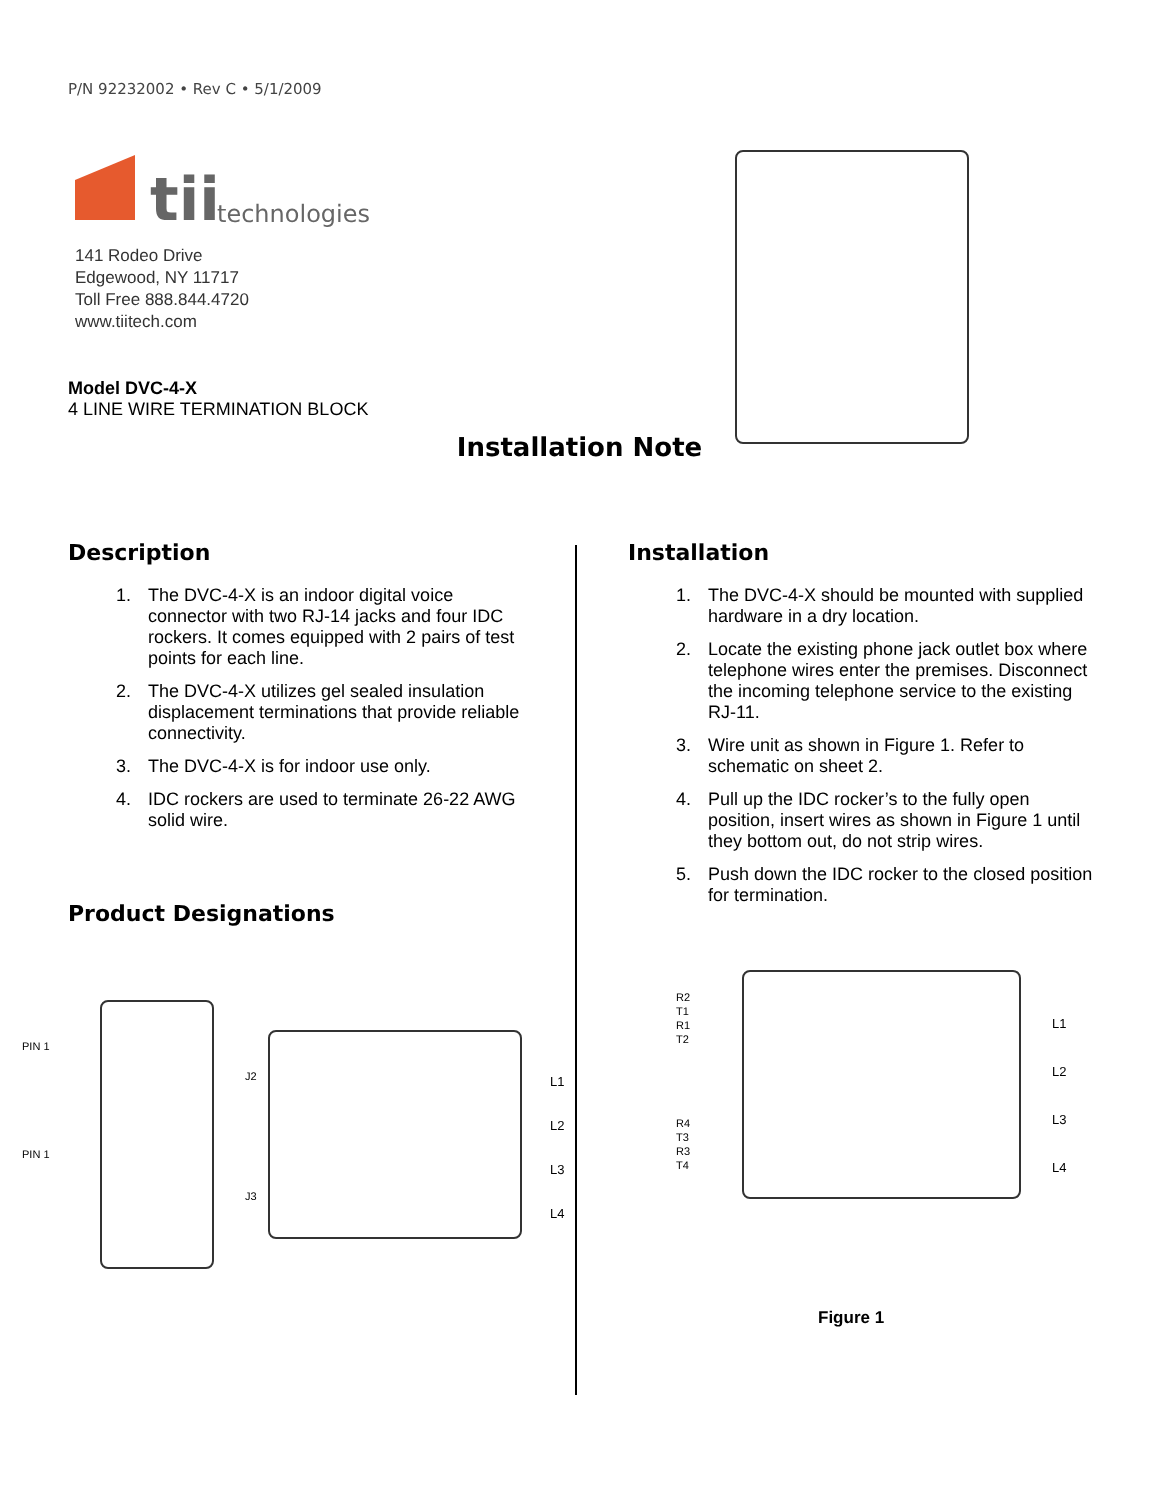P/N 92232002 • Rev C • 5/1/2009
tii
technologies
141 Rodeo Drive
Edgewood, NY 11717
Toll Free 888.844.4720
www.tiitech.com
Model DVC-4-X
4 LINE WIRE TERMINATION BLOCK
Installation Note
Description
1. The DVC-4-X is an indoor digital voice connector with two RJ-14 jacks and four IDC rockers. It comes equipped with 2 pairs of test points for each line.
2. The DVC-4-X utilizes gel sealed insulation displacement terminations that provide reliable connectivity.
3. The DVC-4-X is for indoor use only.
4. IDC rockers are used to terminate 26-22 AWG solid wire.
Product Designations
Installation
1. The DVC-4-X should be mounted with supplied hardware in a dry location.
2. Locate the existing phone jack outlet box where telephone wires enter the premises. Disconnect the incoming telephone service to the existing RJ-11.
3. Wire unit as shown in Figure 1. Refer to schematic on sheet 2.
4. Pull up the IDC rocker’s to the fully open position, insert wires as shown in Figure 1 until they bottom out, do not strip wires.
5. Push down the IDC rocker to the closed position for termination.
PIN 1
PIN 1
J2
J3
L1
L2
L3
L4
R2
T1
R1
T2
R4
T3
R3
T4
L1
L2
L3
L4
Figure 1